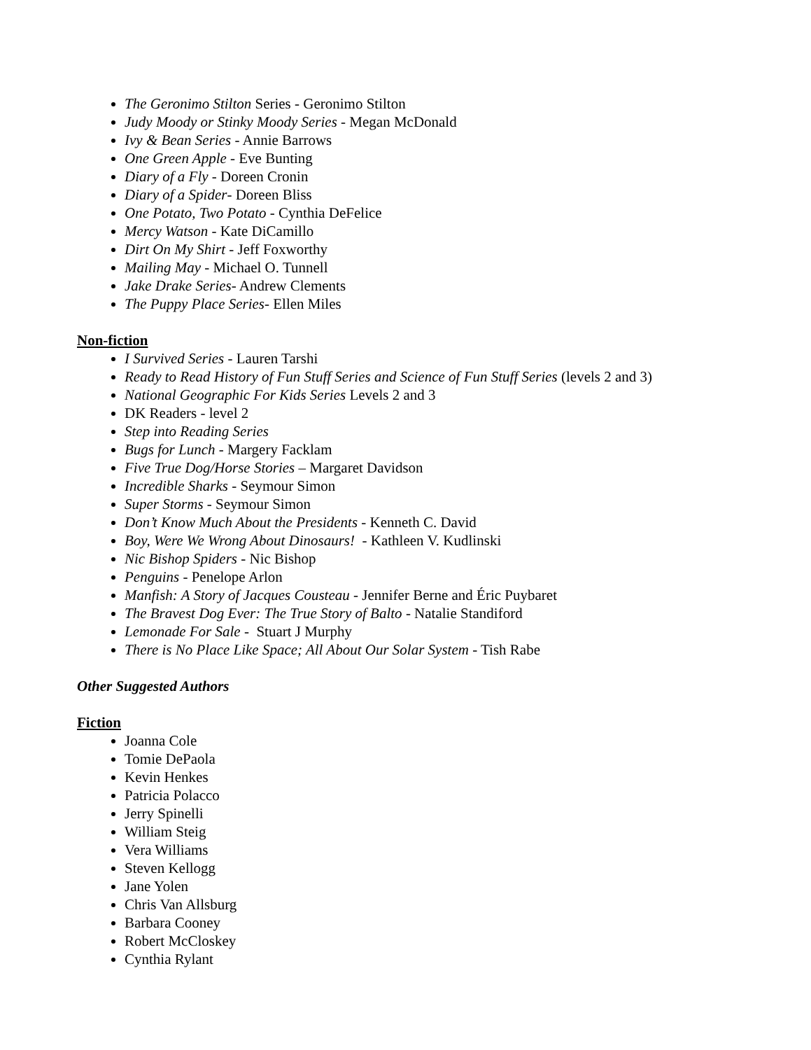The Geronimo Stilton Series - Geronimo Stilton
Judy Moody or Stinky Moody Series - Megan McDonald
Ivy & Bean Series - Annie Barrows
One Green Apple - Eve Bunting
Diary of a Fly - Doreen Cronin
Diary of a Spider- Doreen Bliss
One Potato, Two Potato - Cynthia DeFelice
Mercy Watson - Kate DiCamillo
Dirt On My Shirt - Jeff Foxworthy
Mailing May - Michael O. Tunnell
Jake Drake Series- Andrew Clements
The Puppy Place Series- Ellen Miles
Non-fiction
I Survived Series - Lauren Tarshi
Ready to Read History of Fun Stuff Series and Science of Fun Stuff Series (levels 2 and 3)
National Geographic For Kids Series Levels 2 and 3
DK Readers - level 2
Step into Reading Series
Bugs for Lunch - Margery Facklam
Five True Dog/Horse Stories – Margaret Davidson
Incredible Sharks - Seymour Simon
Super Storms - Seymour Simon
Don’t Know Much About the Presidents - Kenneth C. David
Boy, Were We Wrong About Dinosaurs! - Kathleen V. Kudlinski
Nic Bishop Spiders - Nic Bishop
Penguins - Penelope Arlon
Manfish: A Story of Jacques Cousteau - Jennifer Berne and Éric Puybaret
The Bravest Dog Ever: The True Story of Balto - Natalie Standiford
Lemonade For Sale - Stuart J Murphy
There is No Place Like Space; All About Our Solar System - Tish Rabe
Other Suggested Authors
Fiction
Joanna Cole
Tomie DePaola
Kevin Henkes
Patricia Polacco
Jerry Spinelli
William Steig
Vera Williams
Steven Kellogg
Jane Yolen
Chris Van Allsburg
Barbara Cooney
Robert McCloskey
Cynthia Rylant